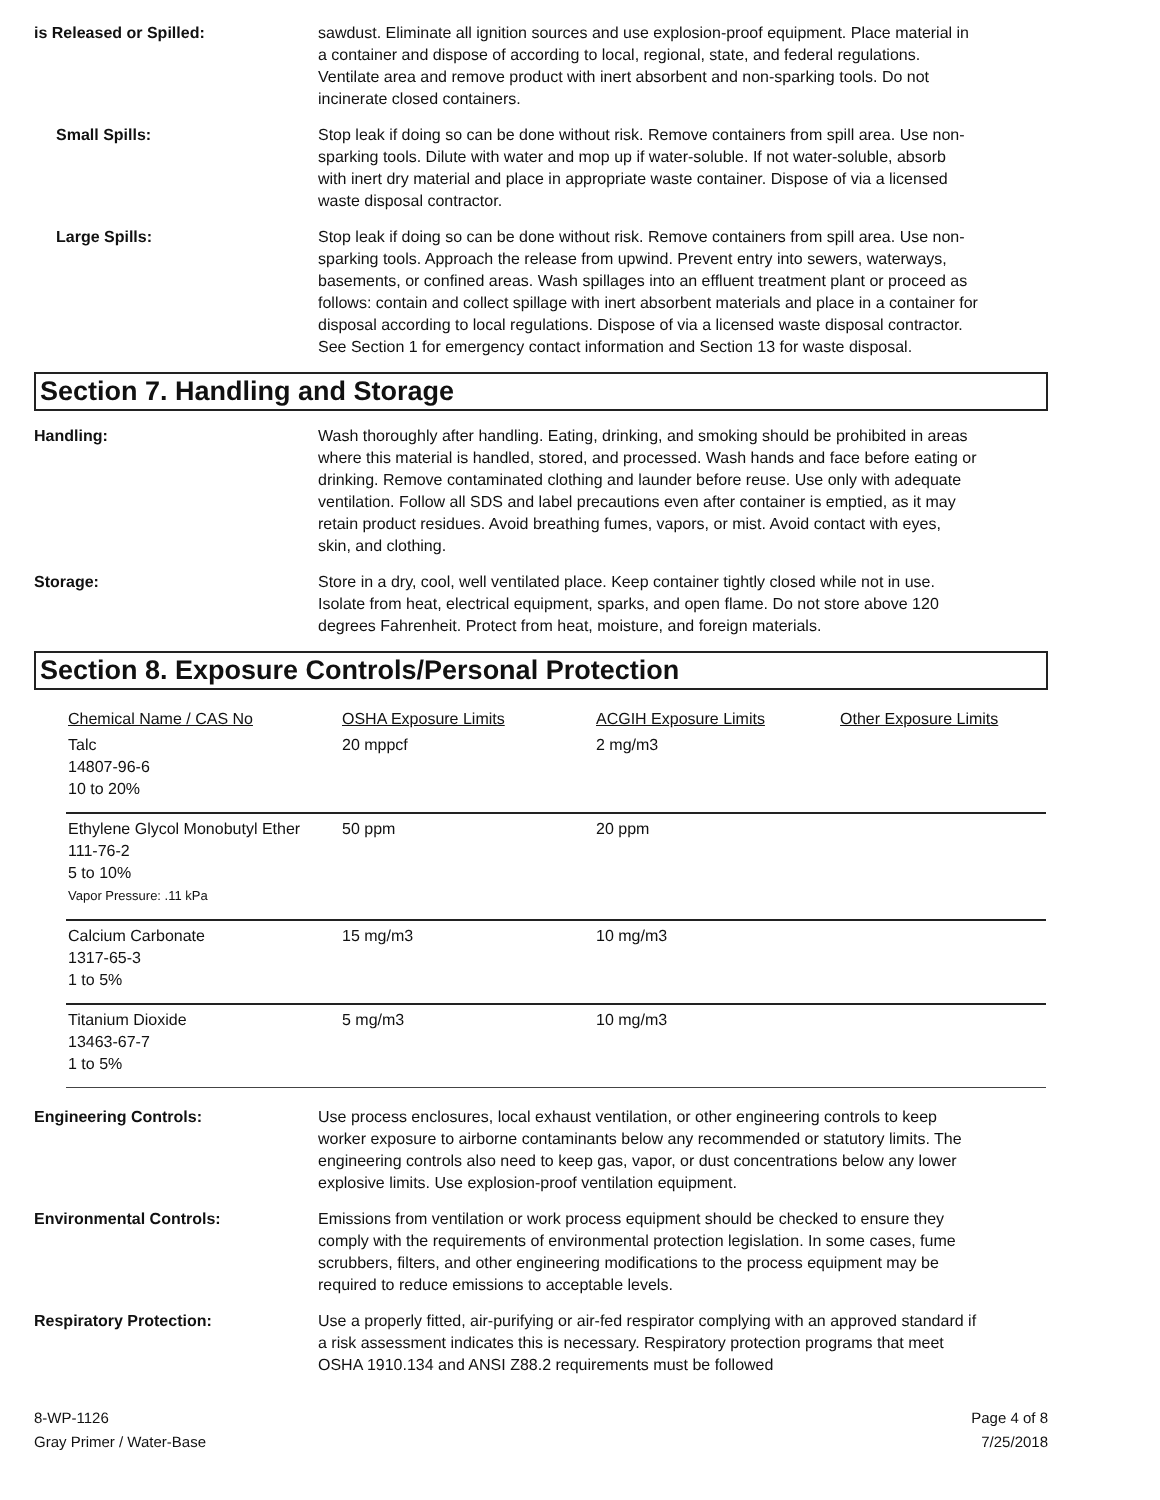is Released or Spilled: sawdust. Eliminate all ignition sources and use explosion-proof equipment. Place material in a container and dispose of according to local, regional, state, and federal regulations. Ventilate area and remove product with inert absorbent and non-sparking tools. Do not incinerate closed containers.
Small Spills: Stop leak if doing so can be done without risk. Remove containers from spill area. Use non-sparking tools. Dilute with water and mop up if water-soluble. If not water-soluble, absorb with inert dry material and place in appropriate waste container. Dispose of via a licensed waste disposal contractor.
Large Spills: Stop leak if doing so can be done without risk. Remove containers from spill area. Use non-sparking tools. Approach the release from upwind. Prevent entry into sewers, waterways, basements, or confined areas. Wash spillages into an effluent treatment plant or proceed as follows: contain and collect spillage with inert absorbent materials and place in a container for disposal according to local regulations. Dispose of via a licensed waste disposal contractor. See Section 1 for emergency contact information and Section 13 for waste disposal.
Section 7. Handling and Storage
Handling: Wash thoroughly after handling. Eating, drinking, and smoking should be prohibited in areas where this material is handled, stored, and processed. Wash hands and face before eating or drinking. Remove contaminated clothing and launder before reuse. Use only with adequate ventilation. Follow all SDS and label precautions even after container is emptied, as it may retain product residues. Avoid breathing fumes, vapors, or mist. Avoid contact with eyes, skin, and clothing.
Storage: Store in a dry, cool, well ventilated place. Keep container tightly closed while not in use. Isolate from heat, electrical equipment, sparks, and open flame. Do not store above 120 degrees Fahrenheit. Protect from heat, moisture, and foreign materials.
Section 8. Exposure Controls/Personal Protection
| Chemical Name / CAS No | OSHA Exposure Limits | ACGIH Exposure Limits | Other Exposure Limits |
| --- | --- | --- | --- |
| Talc 14807-96-6 10 to 20% | 20 mppcf | 2 mg/m3 | |
| Ethylene Glycol Monobutyl Ether 111-76-2 5 to 10% Vapor Pressure: .11 kPa | 50 ppm | 20 ppm | |
| Calcium Carbonate 1317-65-3 1 to 5% | 15 mg/m3 | 10 mg/m3 | |
| Titanium Dioxide 13463-67-7 1 to 5% | 5 mg/m3 | 10 mg/m3 | |
Engineering Controls: Use process enclosures, local exhaust ventilation, or other engineering controls to keep worker exposure to airborne contaminants below any recommended or statutory limits. The engineering controls also need to keep gas, vapor, or dust concentrations below any lower explosive limits. Use explosion-proof ventilation equipment.
Environmental Controls: Emissions from ventilation or work process equipment should be checked to ensure they comply with the requirements of environmental protection legislation. In some cases, fume scrubbers, filters, and other engineering modifications to the process equipment may be required to reduce emissions to acceptable levels.
Respiratory Protection: Use a properly fitted, air-purifying or air-fed respirator complying with an approved standard if a risk assessment indicates this is necessary. Respiratory protection programs that meet OSHA 1910.134 and ANSI Z88.2 requirements must be followed
8-WP-1126
Gray Primer / Water-Base
Page 4 of 8
7/25/2018